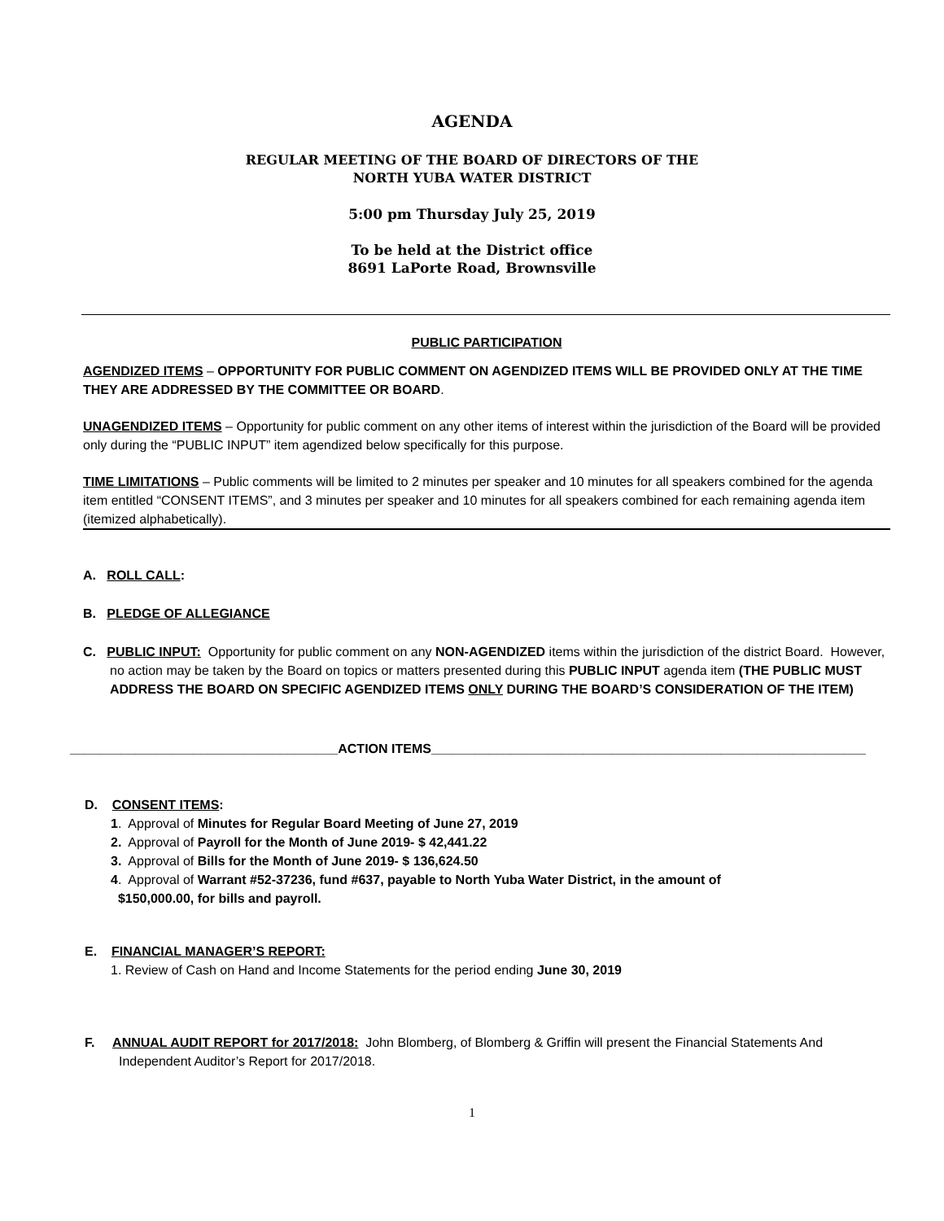AGENDA
REGULAR MEETING OF THE BOARD OF DIRECTORS OF THE
NORTH YUBA WATER DISTRICT
5:00 pm Thursday July 25, 2019
To be held at the District office
8691 LaPorte Road, Brownsville
PUBLIC PARTICIPATION
AGENDIZED ITEMS – OPPORTUNITY FOR PUBLIC COMMENT ON AGENDIZED ITEMS WILL BE PROVIDED ONLY AT THE TIME THEY ARE ADDRESSED BY THE COMMITTEE OR BOARD.
UNAGENDIZED ITEMS – Opportunity for public comment on any other items of interest within the jurisdiction of the Board will be provided only during the “PUBLIC INPUT” item agendized below specifically for this purpose.
TIME LIMITATIONS – Public comments will be limited to 2 minutes per speaker and 10 minutes for all speakers combined for the agenda item entitled “CONSENT ITEMS”, and 3 minutes per speaker and 10 minutes for all speakers combined for each remaining agenda item (itemized alphabetically).
A. ROLL CALL:
B. PLEDGE OF ALLEGIANCE
C. PUBLIC INPUT: Opportunity for public comment on any NON-AGENDIZED items within the jurisdiction of the district Board. However, no action may be taken by the Board on topics or matters presented during this PUBLIC INPUT agenda item (THE PUBLIC MUST ADDRESS THE BOARD ON SPECIFIC AGENDIZED ITEMS ONLY DURING THE BOARD’S CONSIDERATION OF THE ITEM)
_____________________________________ACTION ITEMS____________________________________________________________
D. CONSENT ITEMS:
1. Approval of Minutes for Regular Board Meeting of June 27, 2019
2. Approval of Payroll for the Month of June 2019- $ 42,441.22
3. Approval of Bills for the Month of June 2019- $ 136,624.50
4. Approval of Warrant #52-37236, fund #637, payable to North Yuba Water District, in the amount of
$150,000.00, for bills and payroll.
E. FINANCIAL MANAGER’S REPORT:
1. Review of Cash on Hand and Income Statements for the period ending June 30, 2019
F. ANNUAL AUDIT REPORT for 2017/2018: John Blomberg, of Blomberg & Griffin will present the Financial Statements And Independent Auditor’s Report for 2017/2018.
1